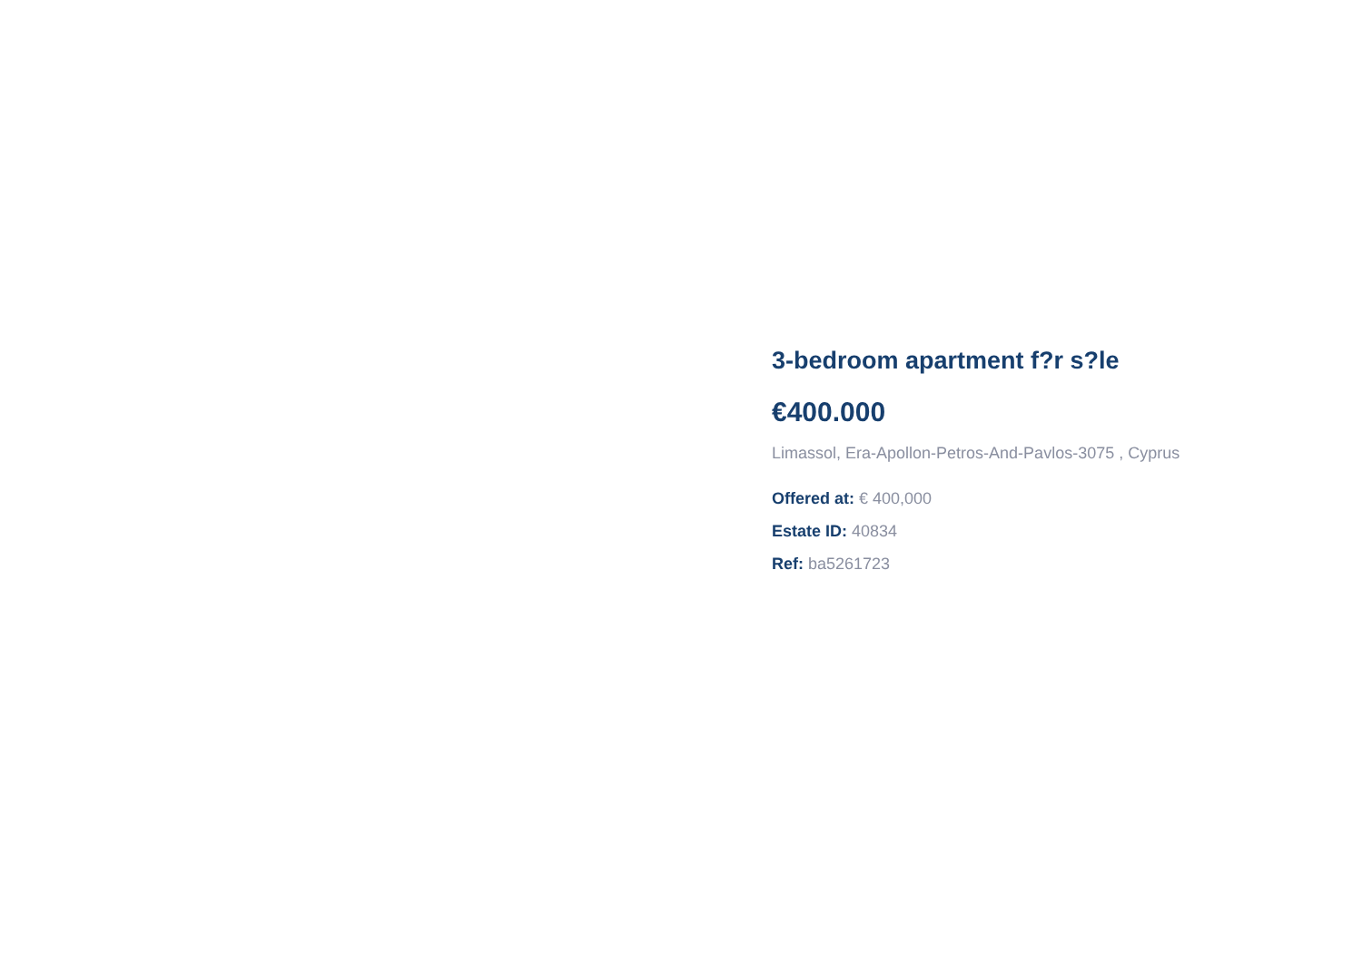3-bedroom apartment f?r s?le
€400.000
Limassol, Era-Apollon-Petros-And-Pavlos-3075 , Cyprus
Offered at: € 400,000
Estate ID: 40834
Ref: ba5261723